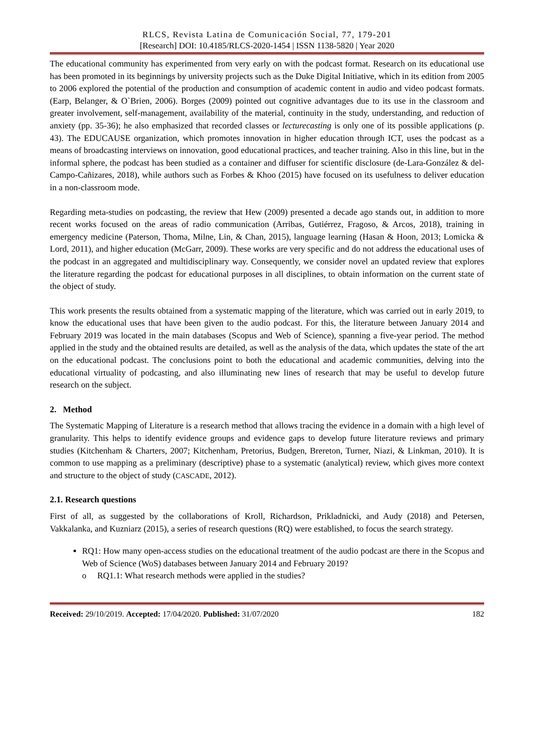RLCS, Revista Latina de Comunicación Social, 77, 179-201
[Research] DOI: 10.4185/RLCS-2020-1454 | ISSN 1138-5820 | Year 2020
The educational community has experimented from very early on with the podcast format. Research on its educational use has been promoted in its beginnings by university projects such as the Duke Digital Initiative, which in its edition from 2005 to 2006 explored the potential of the production and consumption of academic content in audio and video podcast formats. (Earp, Belanger, & O`Brien, 2006). Borges (2009) pointed out cognitive advantages due to its use in the classroom and greater involvement, self-management, availability of the material, continuity in the study, understanding, and reduction of anxiety (pp. 35-36); he also emphasized that recorded classes or lecturecasting is only one of its possible applications (p. 43). The EDUCAUSE organization, which promotes innovation in higher education through ICT, uses the podcast as a means of broadcasting interviews on innovation, good educational practices, and teacher training. Also in this line, but in the informal sphere, the podcast has been studied as a container and diffuser for scientific disclosure (de-Lara-González & del-Campo-Cañizares, 2018), while authors such as Forbes & Khoo (2015) have focused on its usefulness to deliver education in a non-classroom mode.
Regarding meta-studies on podcasting, the review that Hew (2009) presented a decade ago stands out, in addition to more recent works focused on the areas of radio communication (Arribas, Gutiérrez, Fragoso, & Arcos, 2018), training in emergency medicine (Paterson, Thoma, Milne, Lin, & Chan, 2015), language learning (Hasan & Hoon, 2013; Lomicka & Lord, 2011), and higher education (McGarr, 2009). These works are very specific and do not address the educational uses of the podcast in an aggregated and multidisciplinary way. Consequently, we consider novel an updated review that explores the literature regarding the podcast for educational purposes in all disciplines, to obtain information on the current state of the object of study.
This work presents the results obtained from a systematic mapping of the literature, which was carried out in early 2019, to know the educational uses that have been given to the audio podcast. For this, the literature between January 2014 and February 2019 was located in the main databases (Scopus and Web of Science), spanning a five-year period. The method applied in the study and the obtained results are detailed, as well as the analysis of the data, which updates the state of the art on the educational podcast. The conclusions point to both the educational and academic communities, delving into the educational virtuality of podcasting, and also illuminating new lines of research that may be useful to develop future research on the subject.
2. Method
The Systematic Mapping of Literature is a research method that allows tracing the evidence in a domain with a high level of granularity. This helps to identify evidence groups and evidence gaps to develop future literature reviews and primary studies (Kitchenham & Charters, 2007; Kitchenham, Pretorius, Budgen, Brereton, Turner, Niazi, & Linkman, 2010). It is common to use mapping as a preliminary (descriptive) phase to a systematic (analytical) review, which gives more context and structure to the object of study (CASCADE, 2012).
2.1. Research questions
First of all, as suggested by the collaborations of Kroll, Richardson, Prikladnicki, and Audy (2018) and Petersen, Vakkalanka, and Kuzniarz (2015), a series of research questions (RQ) were established, to focus the search strategy.
RQ1: How many open-access studies on the educational treatment of the audio podcast are there in the Scopus and Web of Science (WoS) databases between January 2014 and February 2019?
o RQ1.1: What research methods were applied in the studies?
Received: 29/10/2019. Accepted: 17/04/2020. Published: 31/07/2020 182